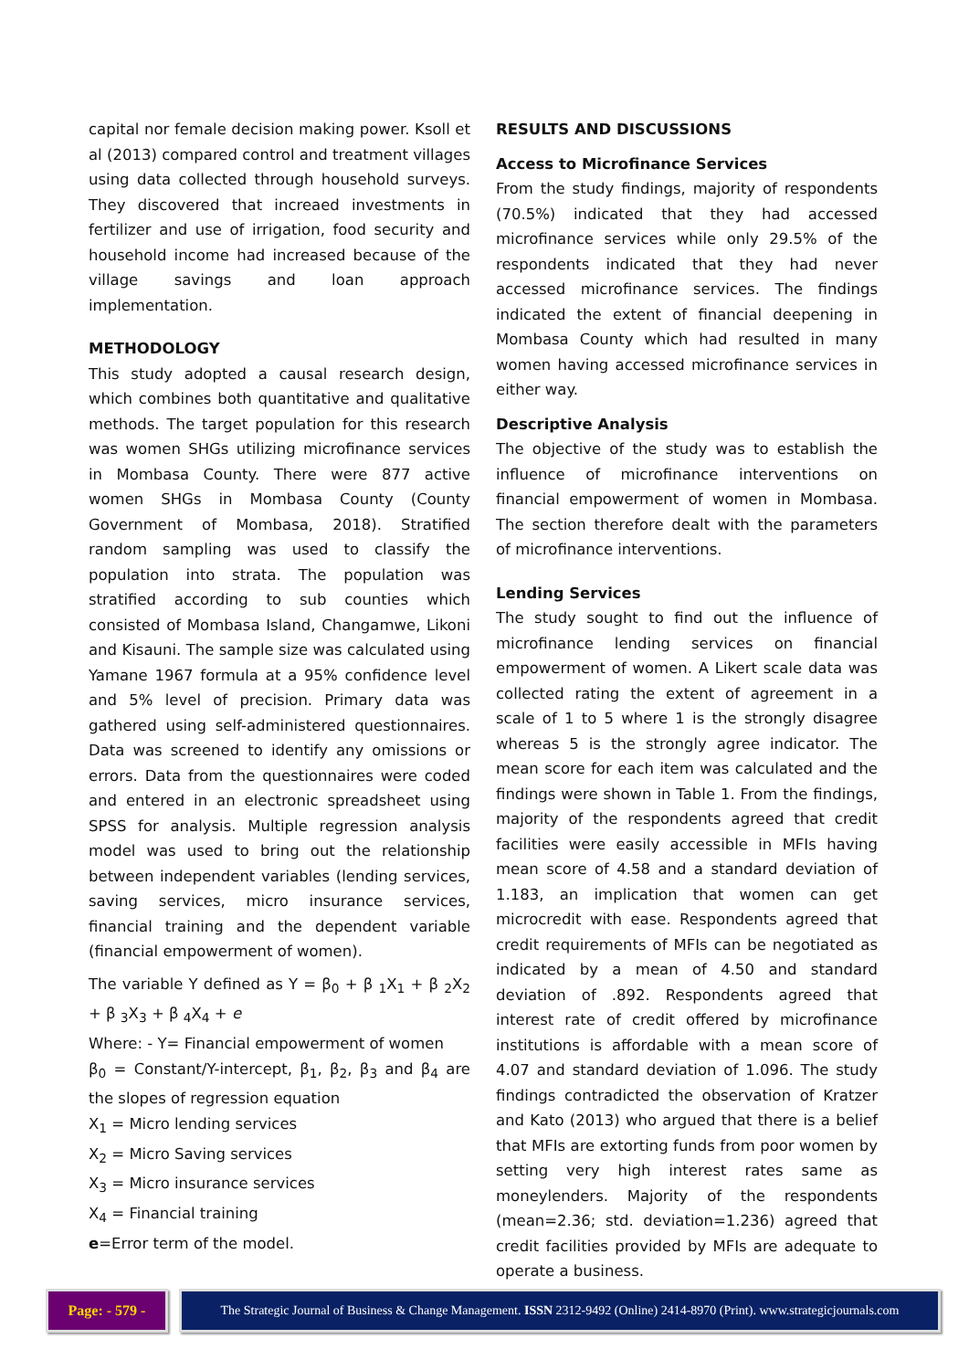capital nor female decision making power. Ksoll et al (2013) compared control and treatment villages using data collected through household surveys. They discovered that increaed investments in fertilizer and use of irrigation, food security and household income had increased because of the village savings and loan approach implementation.
METHODOLOGY
This study adopted a causal research design, which combines both quantitative and qualitative methods. The target population for this research was women SHGs utilizing microfinance services in Mombasa County. There were 877 active women SHGs in Mombasa County (County Government of Mombasa, 2018). Stratified random sampling was used to classify the population into strata. The population was stratified according to sub counties which consisted of Mombasa Island, Changamwe, Likoni and Kisauni. The sample size was calculated using Yamane 1967 formula at a 95% confidence level and 5% level of precision. Primary data was gathered using self-administered questionnaires. Data was screened to identify any omissions or errors. Data from the questionnaires were coded and entered in an electronic spreadsheet using SPSS for analysis. Multiple regression analysis model was used to bring out the relationship between independent variables (lending services, saving services, micro insurance services, financial training and the dependent variable (financial empowerment of women).
The variable Y defined as Y = β<sub>0</sub> + β <sub>1</sub>X<sub>1</sub> + β <sub>2</sub>X<sub>2</sub> + β <sub>3</sub>X<sub>3</sub> + β <sub>4</sub>X<sub>4</sub> + e
Where: - Y= Financial empowerment of women
β<sub>0</sub> = Constant/Y-intercept, β<sub>1</sub>, β<sub>2</sub>, β<sub>3</sub> and β<sub>4</sub> are the slopes of regression equation
X<sub>1</sub> = Micro lending services
X<sub>2</sub> = Micro Saving services
X<sub>3</sub> = Micro insurance services
X<sub>4</sub> = Financial training
e=Error term of the model.
RESULTS AND DISCUSSIONS
Access to Microfinance Services
From the study findings, majority of respondents (70.5%) indicated that they had accessed microfinance services while only 29.5% of the respondents indicated that they had never accessed microfinance services. The findings indicated the extent of financial deepening in Mombasa County which had resulted in many women having accessed microfinance services in either way.
Descriptive Analysis
The objective of the study was to establish the influence of microfinance interventions on financial empowerment of women in Mombasa. The section therefore dealt with the parameters of microfinance interventions.
Lending Services
The study sought to find out the influence of microfinance lending services on financial empowerment of women. A Likert scale data was collected rating the extent of agreement in a scale of 1 to 5 where 1 is the strongly disagree whereas 5 is the strongly agree indicator. The mean score for each item was calculated and the findings were shown in Table 1. From the findings, majority of the respondents agreed that credit facilities were easily accessible in MFIs having mean score of 4.58 and a standard deviation of 1.183, an implication that women can get microcredit with ease. Respondents agreed that credit requirements of MFIs can be negotiated as indicated by a mean of 4.50 and standard deviation of .892. Respondents agreed that interest rate of credit offered by microfinance institutions is affordable with a mean score of 4.07 and standard deviation of 1.096. The study findings contradicted the observation of Kratzer and Kato (2013) who argued that there is a belief that MFIs are extorting funds from poor women by setting very high interest rates same as moneylenders. Majority of the respondents (mean=2.36; std. deviation=1.236) agreed that credit facilities provided by MFIs are adequate to operate a business.
Page: - 579 - The Strategic Journal of Business & Change Management. ISSN 2312-9492 (Online) 2414-8970 (Print). www.strategicjournals.com